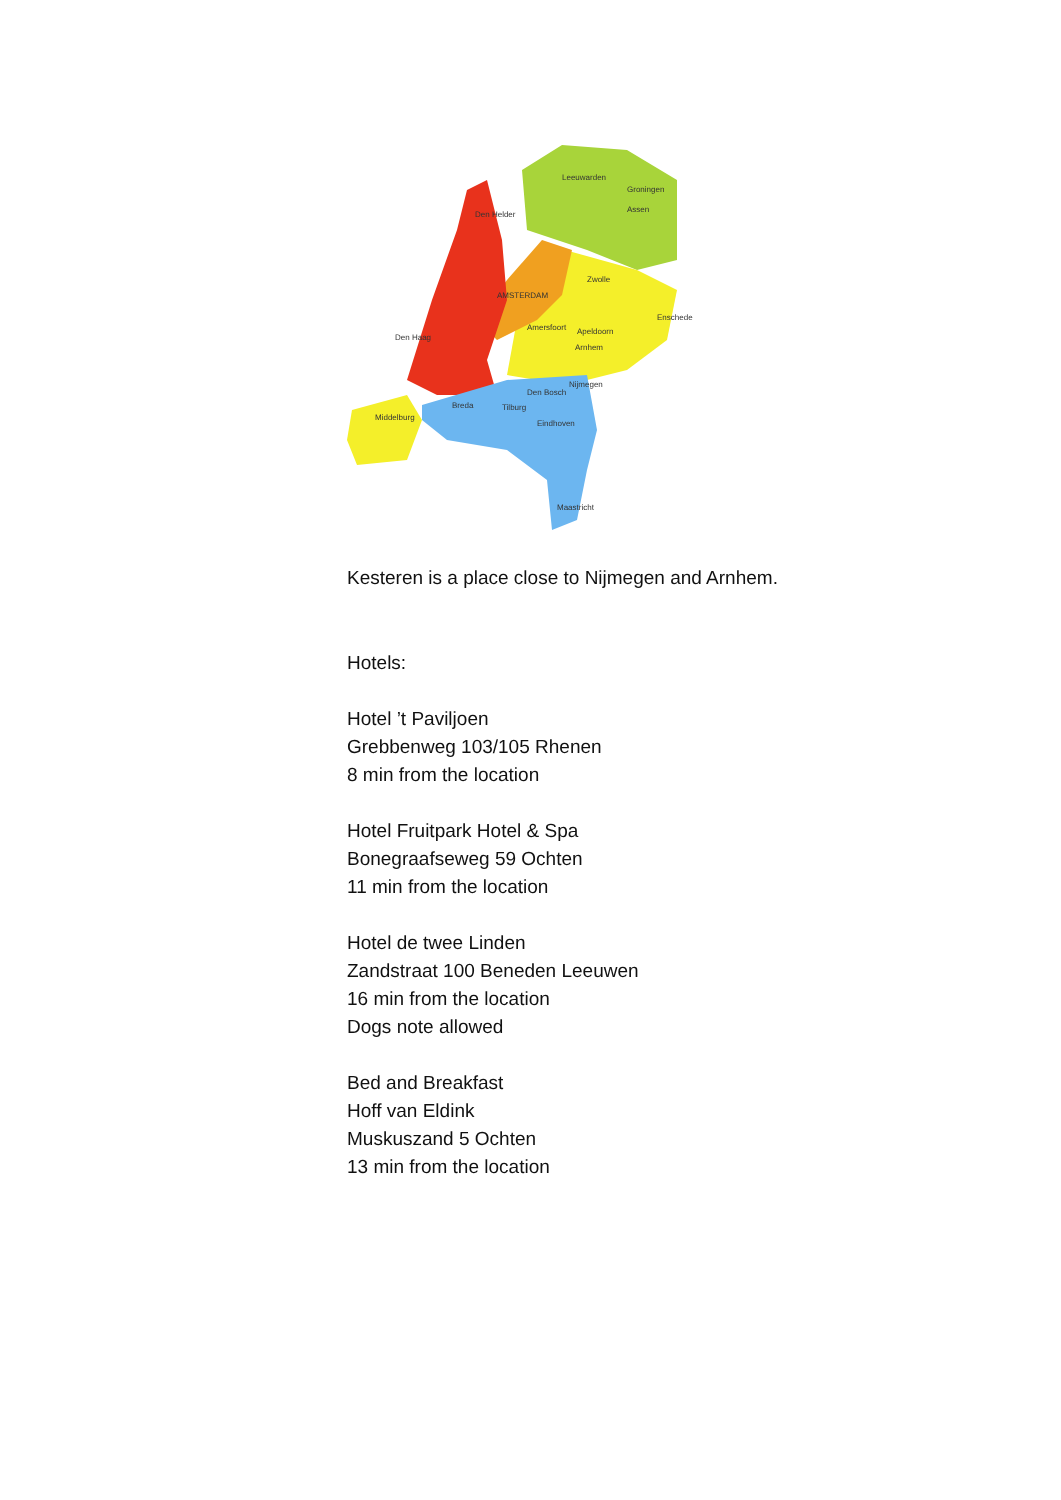Leeuwarden
Groningen
Assen
Den Helder
Zwolle
AMSTERDAM
Amersfoort
Apeldoorn
Enschede
Den Haag
Arnhem
Nijmegen
Den Bosch
Breda
Tilburg
Eindhoven
Middelburg
Maastricht
Kesteren is a place close to Nijmegen and Arnhem.
Hotels:
Hotel ’t Paviljoen
Grebbenweg 103/105 Rhenen
8 min from the location
Hotel Fruitpark Hotel & Spa
Bonegraafseweg 59 Ochten
11 min from the location
Hotel de twee Linden
Zandstraat 100 Beneden Leeuwen
16 min from the location
Dogs note allowed
Bed and Breakfast
Hoff van Eldink
Muskuszand 5 Ochten
13 min from the location